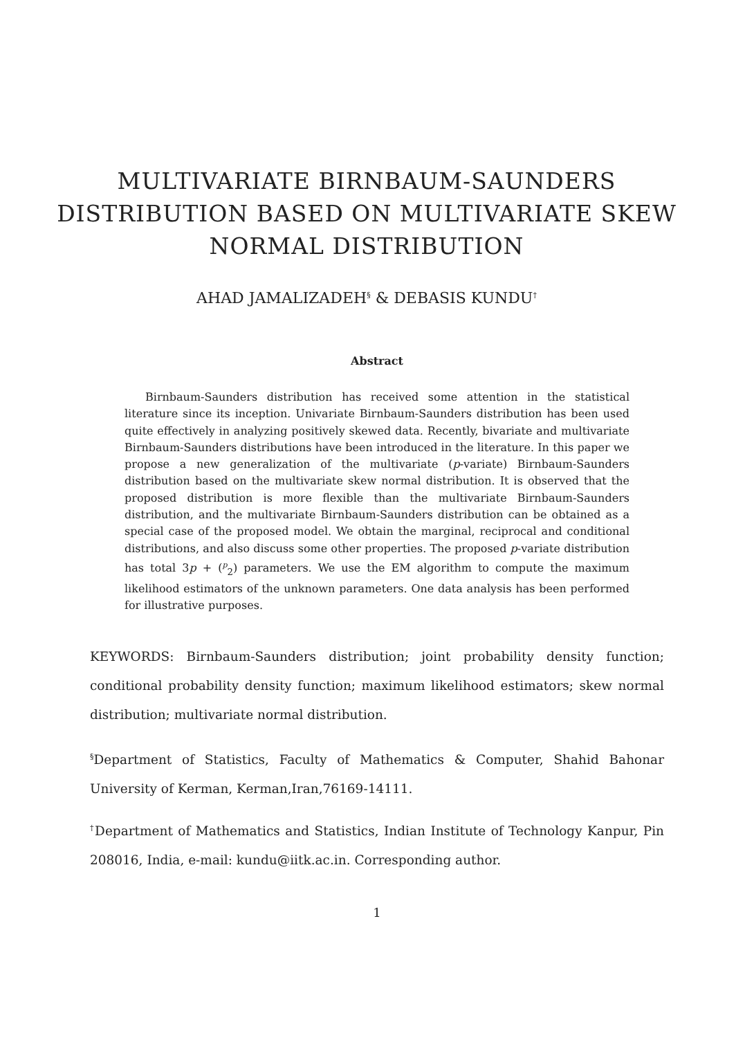MULTIVARIATE BIRNBAUM-SAUNDERS
DISTRIBUTION BASED ON MULTIVARIATE SKEW
NORMAL DISTRIBUTION
AHAD JAMALIZADEH<sup>§</sup> & DEBASIS KUNDU<sup>†</sup>
Abstract
Birnbaum-Saunders distribution has received some attention in the statistical literature since its inception. Univariate Birnbaum-Saunders distribution has been used quite effectively in analyzing positively skewed data. Recently, bivariate and multivariate Birnbaum-Saunders distributions have been introduced in the literature. In this paper we propose a new generalization of the multivariate (p-variate) Birnbaum-Saunders distribution based on the multivariate skew normal distribution. It is observed that the proposed distribution is more flexible than the multivariate Birnbaum-Saunders distribution, and the multivariate Birnbaum-Saunders distribution can be obtained as a special case of the proposed model. We obtain the marginal, reciprocal and conditional distributions, and also discuss some other properties. The proposed p-variate distribution has total 3p + (<sup>p</sup><sub>2</sub>) parameters. We use the EM algorithm to compute the maximum likelihood estimators of the unknown parameters. One data analysis has been performed for illustrative purposes.
KEYWORDS: Birnbaum-Saunders distribution; joint probability density function; conditional probability density function; maximum likelihood estimators; skew normal distribution; multivariate normal distribution.
<sup>§</sup> Department of Statistics, Faculty of Mathematics & Computer, Shahid Bahonar University of Kerman, Kerman,Iran,76169-14111.
<sup>†</sup> Department of Mathematics and Statistics, Indian Institute of Technology Kanpur, Pin 208016, India, e-mail: kundu@iitk.ac.in. Corresponding author.
1